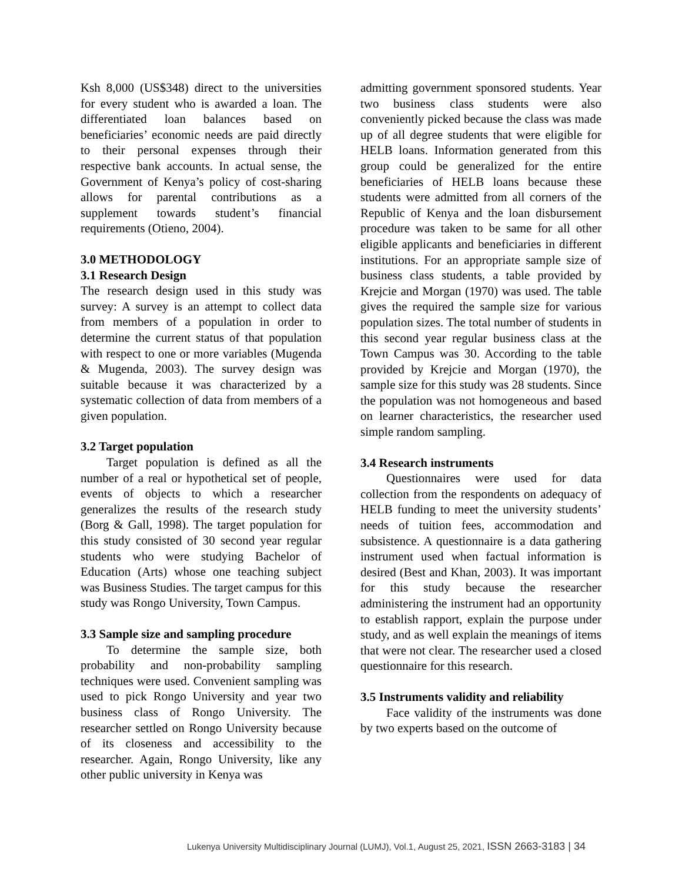Ksh 8,000 (US$348) direct to the universities for every student who is awarded a loan. The differentiated loan balances based on beneficiaries’ economic needs are paid directly to their personal expenses through their respective bank accounts. In actual sense, the Government of Kenya’s policy of cost-sharing allows for parental contributions as a supplement towards student’s financial requirements (Otieno, 2004).
3.0 METHODOLOGY
3.1 Research Design
The research design used in this study was survey: A survey is an attempt to collect data from members of a population in order to determine the current status of that population with respect to one or more variables (Mugenda & Mugenda, 2003). The survey design was suitable because it was characterized by a systematic collection of data from members of a given population.
3.2 Target population
Target population is defined as all the number of a real or hypothetical set of people, events of objects to which a researcher generalizes the results of the research study (Borg & Gall, 1998). The target population for this study consisted of 30 second year regular students who were studying Bachelor of Education (Arts) whose one teaching subject was Business Studies. The target campus for this study was Rongo University, Town Campus.
3.3 Sample size and sampling procedure
To determine the sample size, both probability and non-probability sampling techniques were used. Convenient sampling was used to pick Rongo University and year two business class of Rongo University. The researcher settled on Rongo University because of its closeness and accessibility to the researcher. Again, Rongo University, like any other public university in Kenya was
admitting government sponsored students. Year two business class students were also conveniently picked because the class was made up of all degree students that were eligible for HELB loans. Information generated from this group could be generalized for the entire beneficiaries of HELB loans because these students were admitted from all corners of the Republic of Kenya and the loan disbursement procedure was taken to be same for all other eligible applicants and beneficiaries in different institutions. For an appropriate sample size of business class students, a table provided by Krejcie and Morgan (1970) was used. The table gives the required the sample size for various population sizes. The total number of students in this second year regular business class at the Town Campus was 30. According to the table provided by Krejcie and Morgan (1970), the sample size for this study was 28 students. Since the population was not homogeneous and based on learner characteristics, the researcher used simple random sampling.
3.4 Research instruments
Questionnaires were used for data collection from the respondents on adequacy of HELB funding to meet the university students’ needs of tuition fees, accommodation and subsistence. A questionnaire is a data gathering instrument used when factual information is desired (Best and Khan, 2003). It was important for this study because the researcher administering the instrument had an opportunity to establish rapport, explain the purpose under study, and as well explain the meanings of items that were not clear. The researcher used a closed questionnaire for this research.
3.5 Instruments validity and reliability
Face validity of the instruments was done by two experts based on the outcome of
Lukenya University Multidisciplinary Journal (LUMJ), Vol.1, August 25, 2021, ISSN 2663-3183 | 34